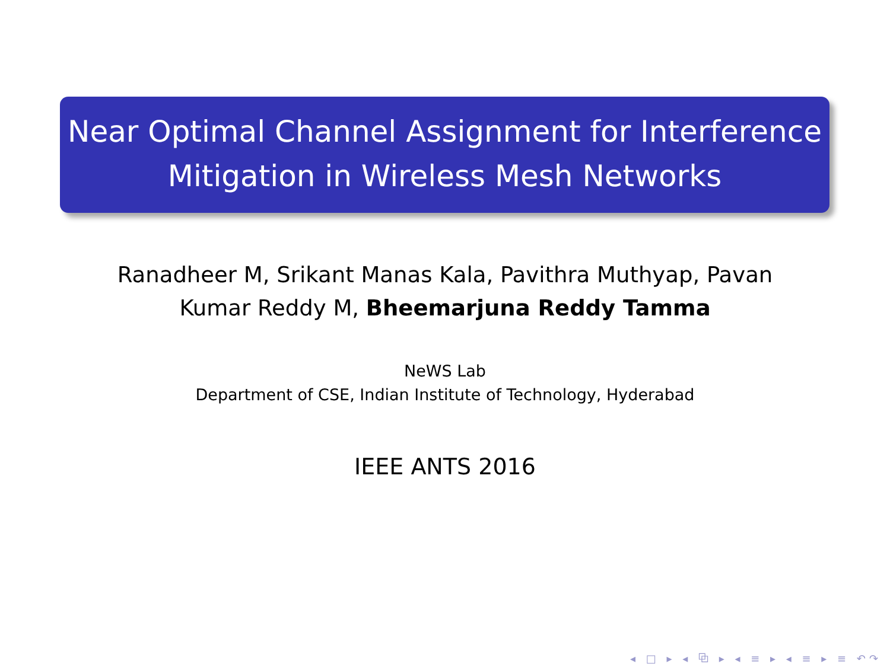Near Optimal Channel Assignment for Interference
Mitigation in Wireless Mesh Networks
Ranadheer M, Srikant Manas Kala, Pavithra Muthyap, Pavan
Kumar Reddy M, Bheemarjuna Reddy Tamma
NeWS Lab
Department of CSE, Indian Institute of Technology, Hyderabad
IEEE ANTS 2016
◂ □ ▸ ◂ ⧉ ▸ ◂ ≡ ▸ ◂ ≡ ▸ ≡ ↶↷